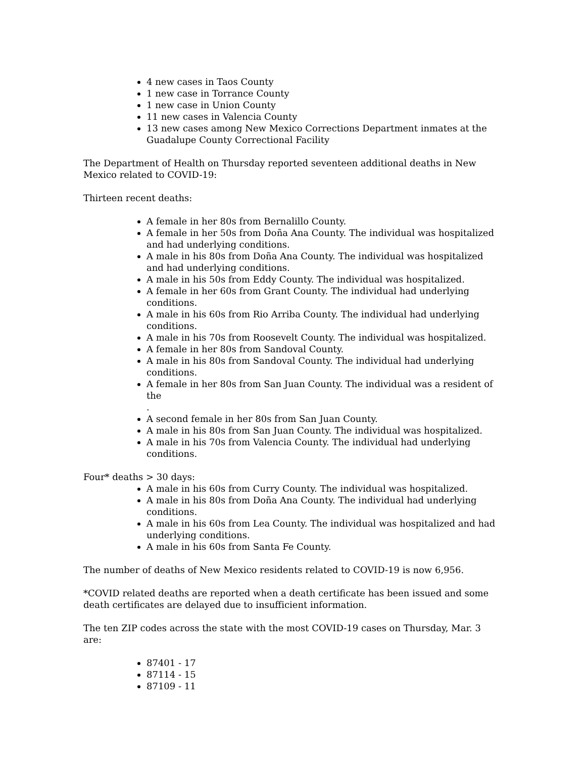4 new cases in Taos County
1 new case in Torrance County
1 new case in Union County
11 new cases in Valencia County
13 new cases among New Mexico Corrections Department inmates at the Guadalupe County Correctional Facility
The Department of Health on Thursday reported seventeen additional deaths in New Mexico related to COVID-19:
Thirteen recent deaths:
A female in her 80s from Bernalillo County.
A female in her 50s from Doña Ana County. The individual was hospitalized and had underlying conditions.
A male in his 80s from Doña Ana County. The individual was hospitalized and had underlying conditions.
A male in his 50s from Eddy County. The individual was hospitalized.
A female in her 60s from Grant County. The individual had underlying conditions.
A male in his 60s from Rio Arriba County. The individual had underlying conditions.
A male in his 70s from Roosevelt County. The individual was hospitalized.
A female in her 80s from Sandoval County.
A male in his 80s from Sandoval County. The individual had underlying conditions.
A female in her 80s from San Juan County. The individual was a resident of the
.
A second female in her 80s from San Juan County.
A male in his 80s from San Juan County. The individual was hospitalized.
A male in his 70s from Valencia County. The individual had underlying conditions.
Four* deaths > 30 days:
A male in his 60s from Curry County. The individual was hospitalized.
A male in his 80s from Doña Ana County. The individual had underlying conditions.
A male in his 60s from Lea County. The individual was hospitalized and had underlying conditions.
A male in his 60s from Santa Fe County.
The number of deaths of New Mexico residents related to COVID-19 is now 6,956.
*COVID related deaths are reported when a death certificate has been issued and some death certificates are delayed due to insufficient information.
The ten ZIP codes across the state with the most COVID-19 cases on Thursday, Mar. 3 are:
87401 - 17
87114 - 15
87109 - 11